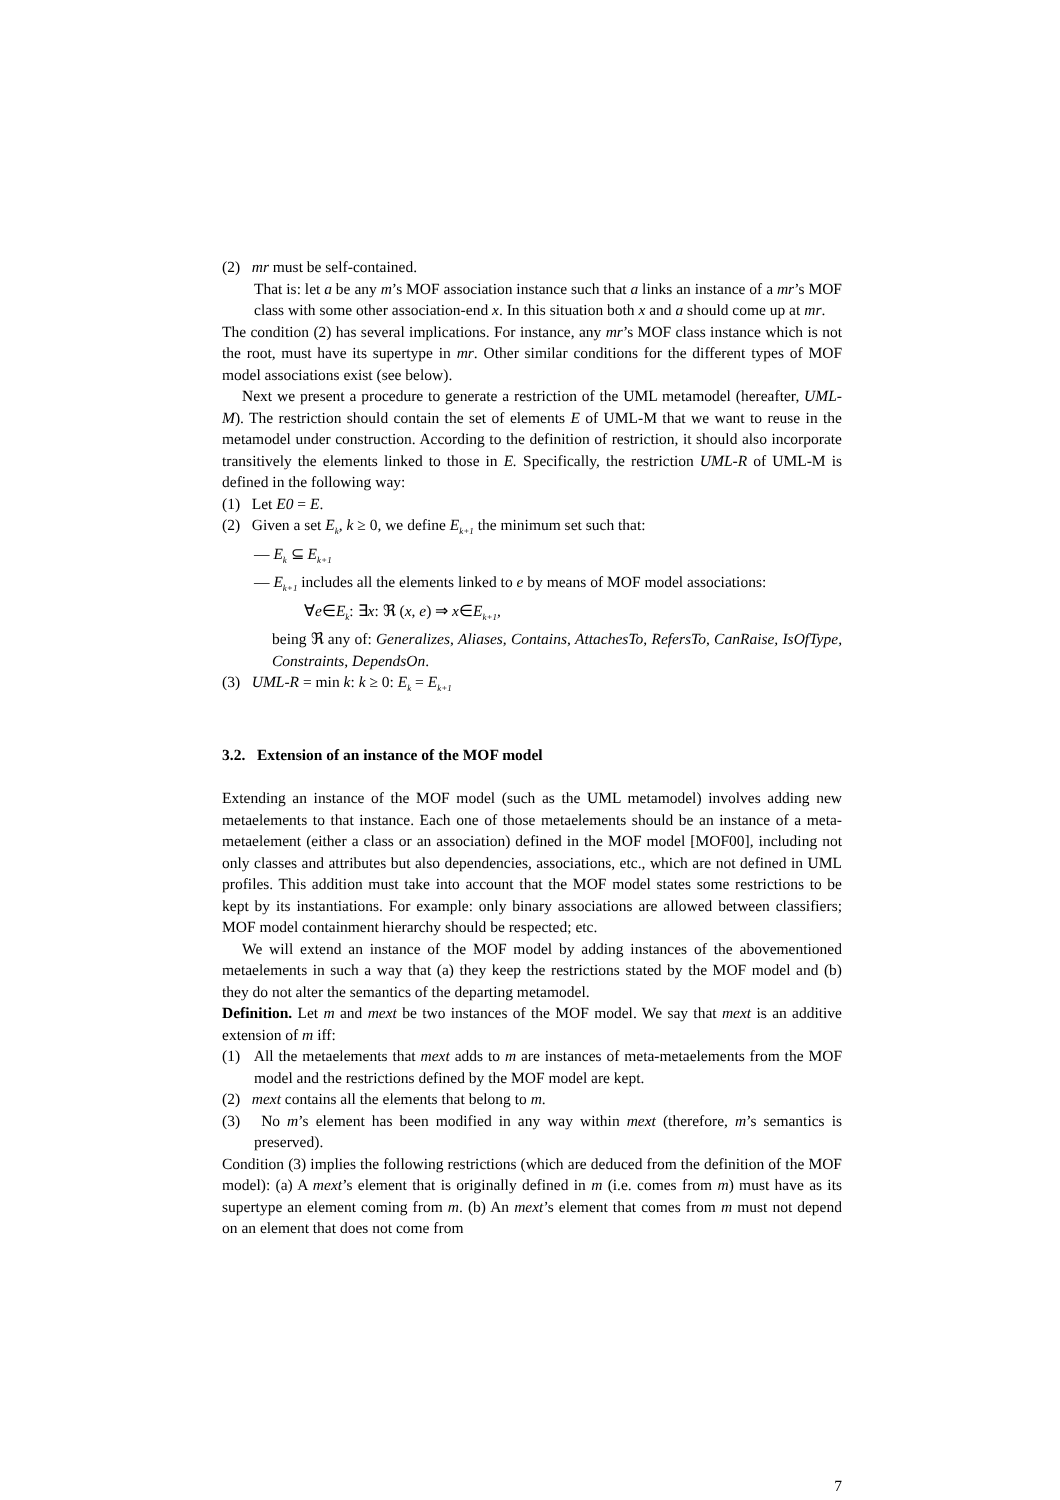(2) mr must be self-contained.
That is: let a be any m’s MOF association instance such that a links an instance of a mr’s MOF class with some other association-end x. In this situation both x and a should come up at mr.
The condition (2) has several implications. For instance, any mr’s MOF class instance which is not the root, must have its supertype in mr. Other similar conditions for the different types of MOF model associations exist (see below).
Next we present a procedure to generate a restriction of the UML metamodel (hereafter, UML-M). The restriction should contain the set of elements E of UML-M that we want to reuse in the metamodel under construction. According to the definition of restriction, it should also incorporate transitively the elements linked to those in E. Specifically, the restriction UML-R of UML-M is defined in the following way:
(1) Let E0 = E.
(2) Given a set E<sub>k</sub>, k ≥ 0, we define E<sub>k+1</sub> the minimum set such that:
— E<sub>k</sub> ⊆ E<sub>k+1</sub>
— E<sub>k+1</sub> includes all the elements linked to e by means of MOF model associations:
∀e∈E<sub>k</sub>: ∃x: ℜ (x, e) ⇒ x∈E<sub>k+1</sub>,
being ℜ any of: Generalizes, Aliases, Contains, AttachesTo, RefersTo, CanRaise, IsOfType, Constraints, DependsOn.
(3) UML-R = min k: k ≥ 0: E<sub>k</sub> = E<sub>k+1</sub>
3.2. Extension of an instance of the MOF model
Extending an instance of the MOF model (such as the UML metamodel) involves adding new metaelements to that instance. Each one of those metaelements should be an instance of a meta-metaelement (either a class or an association) defined in the MOF model [MOF00], including not only classes and attributes but also dependencies, associations, etc., which are not defined in UML profiles. This addition must take into account that the MOF model states some restrictions to be kept by its instantiations. For example: only binary associations are allowed between classifiers; MOF model containment hierarchy should be respected; etc.
We will extend an instance of the MOF model by adding instances of the abovementioned metaelements in such a way that (a) they keep the restrictions stated by the MOF model and (b) they do not alter the semantics of the departing metamodel.
Definition. Let m and mext be two instances of the MOF model. We say that mext is an additive extension of m iff:
(1) All the metaelements that mext adds to m are instances of meta-metaelements from the MOF model and the restrictions defined by the MOF model are kept.
(2) mext contains all the elements that belong to m.
(3) No m’s element has been modified in any way within mext (therefore, m’s semantics is preserved).
Condition (3) implies the following restrictions (which are deduced from the definition of the MOF model): (a) A mext’s element that is originally defined in m (i.e. comes from m) must have as its supertype an element coming from m. (b) An mext’s element that comes from m must not depend on an element that does not come from
7